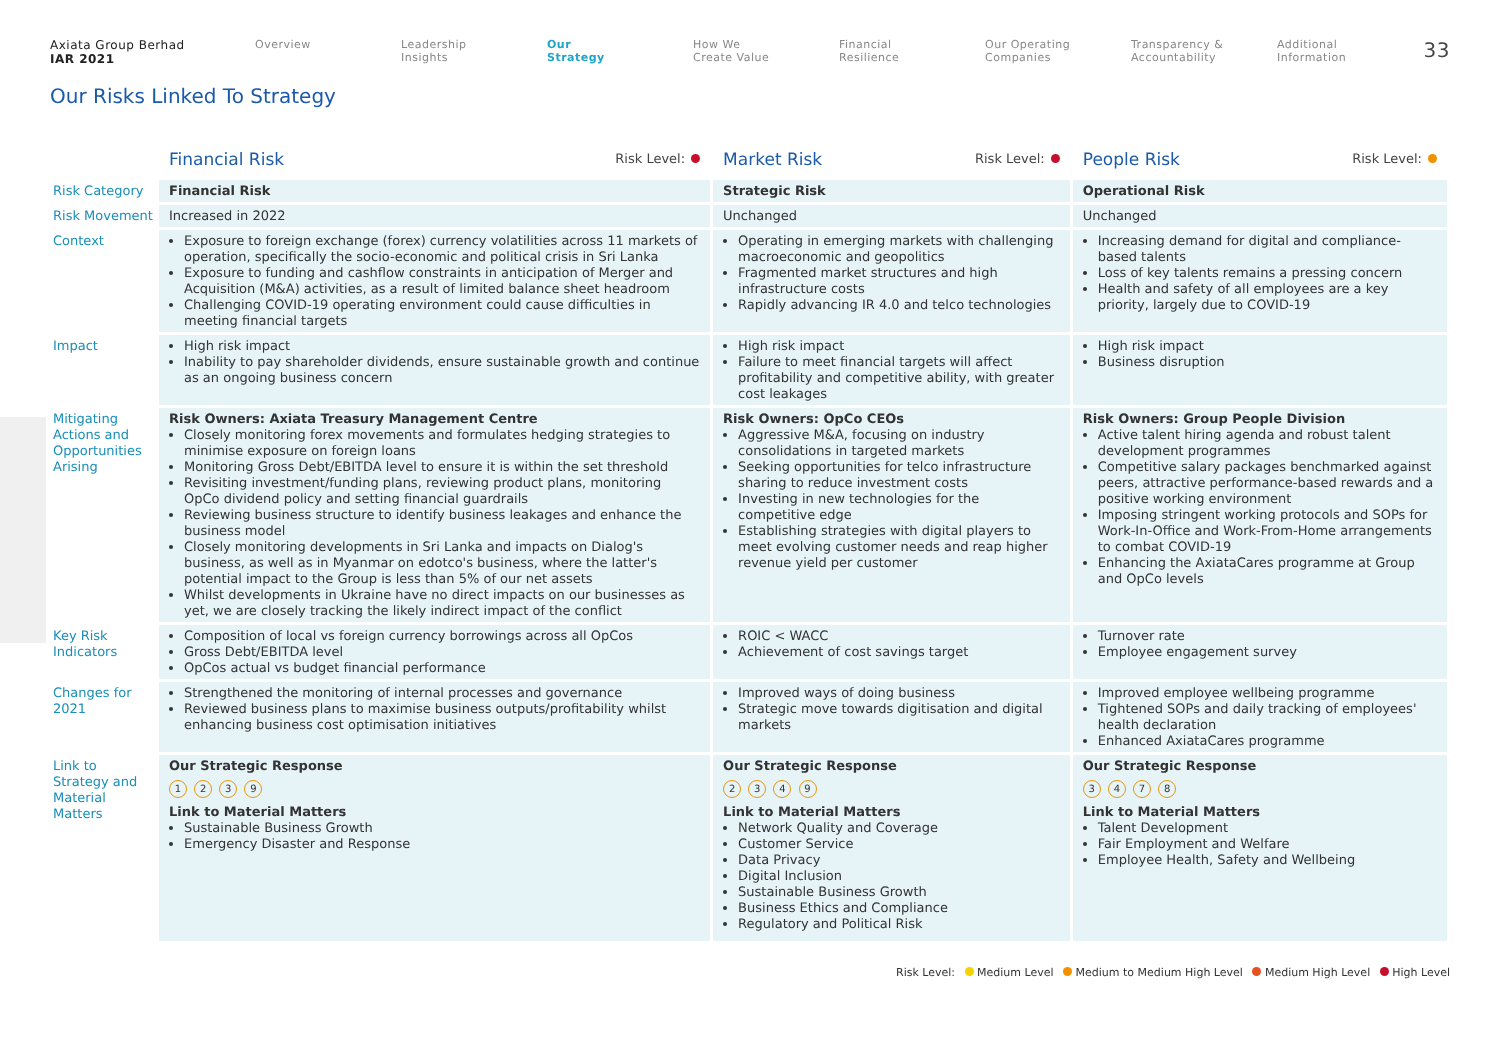Axiata Group Berhad
IAR 2021
Overview Leadership
Insights
Our
Strategy
How We
Create Value
Financial
Resilience
Our Operating
Companies
Transparency &
Accountability
Additional
Information
33
Our Risks Linked To Strategy
| | Financial Risk Risk Level: | Market Risk Risk Level: | People Risk Risk Level: |
| Risk Category | Financial Risk | Strategic Risk | Operational Risk |
| Risk Movement | Increased in 2022 | Unchanged | Unchanged |
| Context | Exposure to foreign exchange (forex) currency volatilities across 11 markets of operation, specifically the socio-economic and political crisis in Sri Lanka Exposure to funding and cashflow constraints in anticipation of Merger and Acquisition (M&A) activities, as a result of limited balance sheet headroom Challenging COVID-19 operating environment could cause difficulties in meeting financial targets | Operating in emerging markets with challenging macroeconomic and geopolitics Fragmented market structures and high infrastructure costs Rapidly advancing IR 4.0 and telco technologies | Increasing demand for digital and compliance-based talents Loss of key talents remains a pressing concern Health and safety of all employees are a key priority, largely due to COVID-19 |
| Impact | High risk impact Inability to pay shareholder dividends, ensure sustainable growth and continue as an ongoing business concern | High risk impact Failure to meet financial targets will affect profitability and competitive ability, with greater cost leakages | High risk impact Business disruption |
| Mitigating Actions and Opportunities Arising | Risk Owners: Axiata Treasury Management Centre Closely monitoring forex movements and formulates hedging strategies to minimise exposure on foreign loans Monitoring Gross Debt/EBITDA level to ensure it is within the set threshold Revisiting investment/funding plans, reviewing product plans, monitoring OpCo dividend policy and setting financial guardrails Reviewing business structure to identify business leakages and enhance the business model Closely monitoring developments in Sri Lanka and impacts on Dialog's business, as well as in Myanmar on edotco's business, where the latter's potential impact to the Group is less than 5% of our net assets Whilst developments in Ukraine have no direct impacts on our businesses as yet, we are closely tracking the likely indirect impact of the conflict | Risk Owners: OpCo CEOs Aggressive M&A, focusing on industry consolidations in targeted markets Seeking opportunities for telco infrastructure sharing to reduce investment costs Investing in new technologies for the competitive edge Establishing strategies with digital players to meet evolving customer needs and reap higher revenue yield per customer | Risk Owners: Group People Division Active talent hiring agenda and robust talent development programmes Competitive salary packages benchmarked against peers, attractive performance-based rewards and a positive working environment Imposing stringent working protocols and SOPs for Work-In-Office and Work-From-Home arrangements to combat COVID-19 Enhancing the AxiataCares programme at Group and OpCo levels |
| Key Risk Indicators | Composition of local vs foreign currency borrowings across all OpCos Gross Debt/EBITDA level OpCos actual vs budget financial performance | ROIC < WACC Achievement of cost savings target | Turnover rate Employee engagement survey |
| Changes for 2021 | Strengthened the monitoring of internal processes and governance Reviewed business plans to maximise business outputs/profitability whilst enhancing business cost optimisation initiatives | Improved ways of doing business Strategic move towards digitisation and digital markets | Improved employee wellbeing programme Tightened SOPs and daily tracking of employees' health declaration Enhanced AxiataCares programme |
| Link to Strategy and Material Matters | Our Strategic Response 1 2 3 9 Link to Material Matters Sustainable Business Growth Emergency Disaster and Response | Our Strategic Response 2 3 4 9 Link to Material Matters Network Quality and Coverage Customer Service Data Privacy Digital Inclusion Sustainable Business Growth Business Ethics and Compliance Regulatory and Political Risk | Our Strategic Response 3 4 7 8 Link to Material Matters Talent Development Fair Employment and Welfare Employee Health, Safety and Wellbeing |
Risk Level: Medium Level Medium to Medium High Level Medium High Level High Level